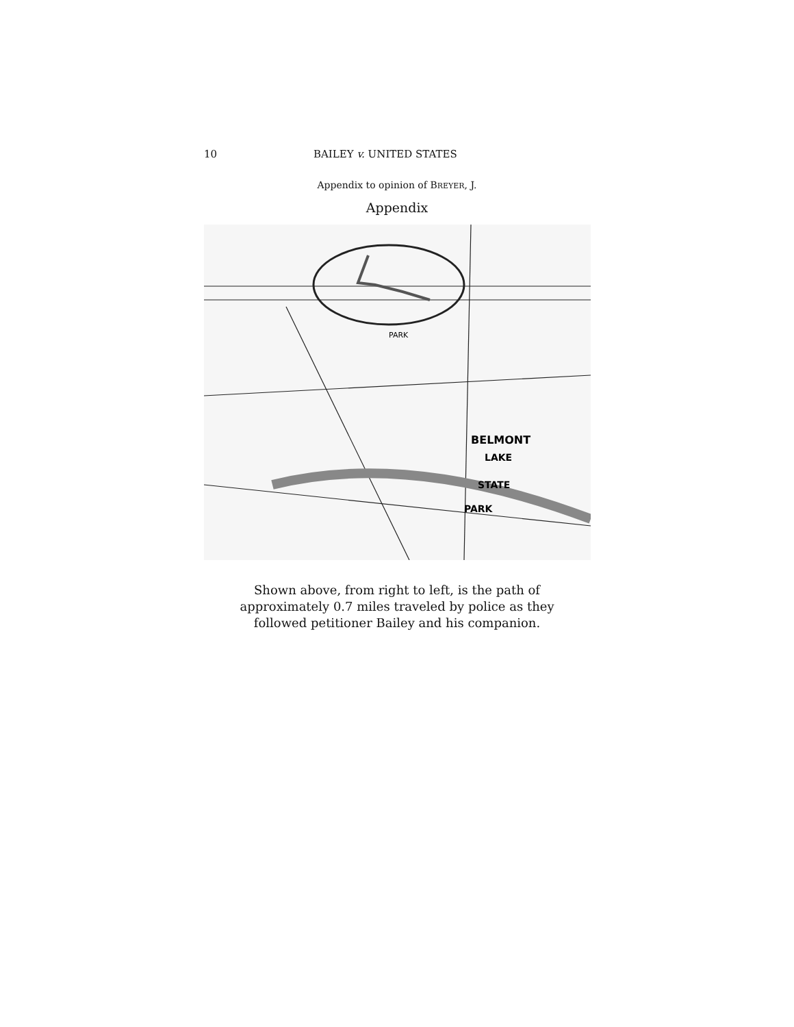10 BAILEY v. UNITED STATES
Appendix to opinion of BREYER, J.
Appendix
BELMONT
LAKE
STATE
PARK
PARK
Shown above, from right to left, is the path of
approximately 0.7 miles traveled by police as they
followed petitioner Bailey and his companion.